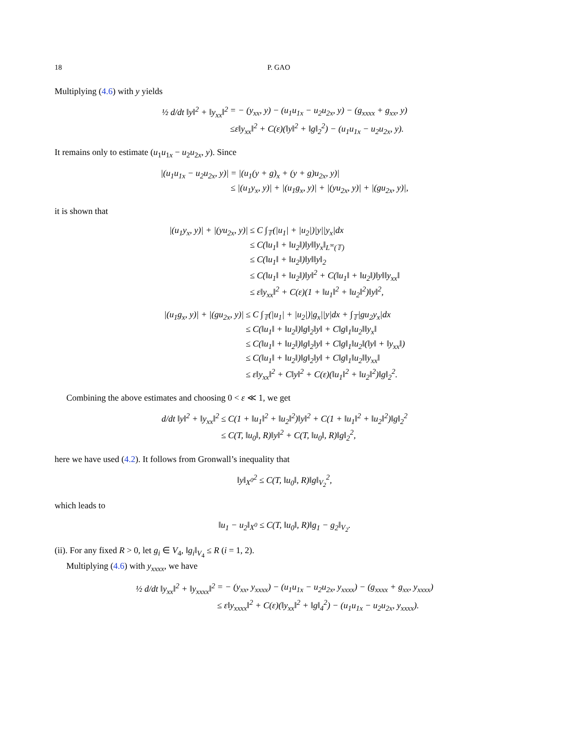18 P. GAO
Multiplying (4.6) with y yields
½ d/dt ‖y‖<sup>2</sup> + ‖y<sub>xx</sub>‖<sup>2</sup>
= − (y<sub>xx</sub>, y) − (u<sub>1</sub>u<sub>1x</sub> − u<sub>2</sub>u<sub>2x</sub>, y) − (g<sub>xxxx</sub> + g<sub>xx</sub>, y)
≤ε‖y<sub>xx</sub>‖<sup>2</sup> + C(ε)(‖y‖<sup>2</sup> + ‖g‖<sub>2</sub><sup>2</sup>) − (u<sub>1</sub>u<sub>1x</sub> − u<sub>2</sub>u<sub>2x</sub>, y).
It remains only to estimate (u<sub>1</sub>u<sub>1x</sub> − u<sub>2</sub>u<sub>2x</sub>, y). Since
|(u<sub>1</sub>u<sub>1x</sub> − u<sub>2</sub>u<sub>2x</sub>, y)|
= |(u<sub>1</sub>(y + g)<sub>x</sub> + (y + g)u<sub>2x</sub>, y)|
≤ |(u<sub>1</sub>y<sub>x</sub>, y)| + |(u<sub>1</sub>g<sub>x</sub>, y)| + |(yu<sub>2x</sub>, y)| + |(gu<sub>2x</sub>, y)|,
it is shown that
|(u<sub>1</sub>y<sub>x</sub>, y)| + |(yu<sub>2x</sub>, y)|
≤ C ∫<sub>𝕋</sub>(|u<sub>1</sub>| + |u<sub>2</sub>|)|y||y<sub>x</sub>|dx
≤ C(‖u<sub>1</sub>‖ + ‖u<sub>2</sub>‖)‖y‖‖y<sub>x</sub>‖<sub>L<sup>∞</sup>(𝕋)</sub>
≤ C(‖u<sub>1</sub>‖ + ‖u<sub>2</sub>‖)‖y‖‖y‖<sub>2</sub>
≤ C(‖u<sub>1</sub>‖ + ‖u<sub>2</sub>‖)‖y‖<sup>2</sup> + C(‖u<sub>1</sub>‖ + ‖u<sub>2</sub>‖)‖y‖‖y<sub>xx</sub>‖
≤ ε‖y<sub>xx</sub>‖<sup>2</sup> + C(ε)(1 + ‖u<sub>1</sub>‖<sup>2</sup> + ‖u<sub>2</sub>‖<sup>2</sup>)‖y‖<sup>2</sup>,
|(u<sub>1</sub>g<sub>x</sub>, y)| + |(gu<sub>2x</sub>, y)|
≤ C ∫<sub>𝕋</sub>(|u<sub>1</sub>| + |u<sub>2</sub>|)|g<sub>x</sub>||y|dx + ∫<sub>𝕋</sub>|gu<sub>2</sub>y<sub>x</sub>|dx
≤ C(‖u<sub>1</sub>‖ + ‖u<sub>2</sub>‖)‖g‖<sub>2</sub>‖y‖ + C‖g‖<sub>1</sub>‖u<sub>2</sub>‖‖y<sub>x</sub>‖
≤ C(‖u<sub>1</sub>‖ + ‖u<sub>2</sub>‖)‖g‖<sub>2</sub>‖y‖ + C‖g‖<sub>1</sub>‖u<sub>2</sub>‖(‖y‖ + ‖y<sub>xx</sub>‖)
≤ C(‖u<sub>1</sub>‖ + ‖u<sub>2</sub>‖)‖g‖<sub>2</sub>‖y‖ + C‖g‖<sub>1</sub>‖u<sub>2</sub>‖‖y<sub>xx</sub>‖
≤ ε‖y<sub>xx</sub>‖<sup>2</sup> + C‖y‖<sup>2</sup> + C(ε)(‖u<sub>1</sub>‖<sup>2</sup> + ‖u<sub>2</sub>‖<sup>2</sup>)‖g‖<sub>2</sub><sup>2</sup>.
Combining the above estimates and choosing 0 < ε ≪ 1, we get
d/dt ‖y‖<sup>2</sup> + ‖y<sub>xx</sub>‖<sup>2</sup>
≤ C(1 + ‖u<sub>1</sub>‖<sup>2</sup> + ‖u<sub>2</sub>‖<sup>2</sup>)‖y‖<sup>2</sup> + C(1 + ‖u<sub>1</sub>‖<sup>2</sup> + ‖u<sub>2</sub>‖<sup>2</sup>)‖g‖<sub>2</sub><sup>2</sup>
≤ C(T, ‖u<sub>0</sub>‖, R)‖y‖<sup>2</sup> + C(T, ‖u<sub>0</sub>‖, R)‖g‖<sub>2</sub><sup>2</sup>,
here we have used (4.2). It follows from Gronwall’s inequality that
‖y‖<sub>X<sup>0</sup></sub><sup>2</sup> ≤ C(T, ‖u<sub>0</sub>‖, R)‖g‖<sub>V<sub>2</sub></sub><sup>2</sup>,
which leads to
‖u<sub>1</sub> − u<sub>2</sub>‖<sub>X<sup>0</sup></sub> ≤ C(T, ‖u<sub>0</sub>‖, R)‖g<sub>1</sub> − g<sub>2</sub>‖<sub>V<sub>2</sub></sub>.
(ii). For any fixed R > 0, let g<sub>i</sub> ∈ V<sub>4</sub>, ‖g<sub>i</sub>‖<sub>V<sub>4</sub></sub> ≤ R (i = 1, 2).
Multiplying (4.6) with y<sub>xxxx</sub>, we have
½ d/dt ‖y<sub>xx</sub>‖<sup>2</sup> + ‖y<sub>xxxx</sub>‖<sup>2</sup>
= − (y<sub>xx</sub>, y<sub>xxxx</sub>) − (u<sub>1</sub>u<sub>1x</sub> − u<sub>2</sub>u<sub>2x</sub>, y<sub>xxxx</sub>) − (g<sub>xxxx</sub> + g<sub>xx</sub>, y<sub>xxxx</sub>)
≤ ε‖y<sub>xxxx</sub>‖<sup>2</sup> + C(ε)(‖y<sub>xx</sub>‖<sup>2</sup> + ‖g‖<sub>4</sub><sup>2</sup>) − (u<sub>1</sub>u<sub>1x</sub> − u<sub>2</sub>u<sub>2x</sub>, y<sub>xxxx</sub>).